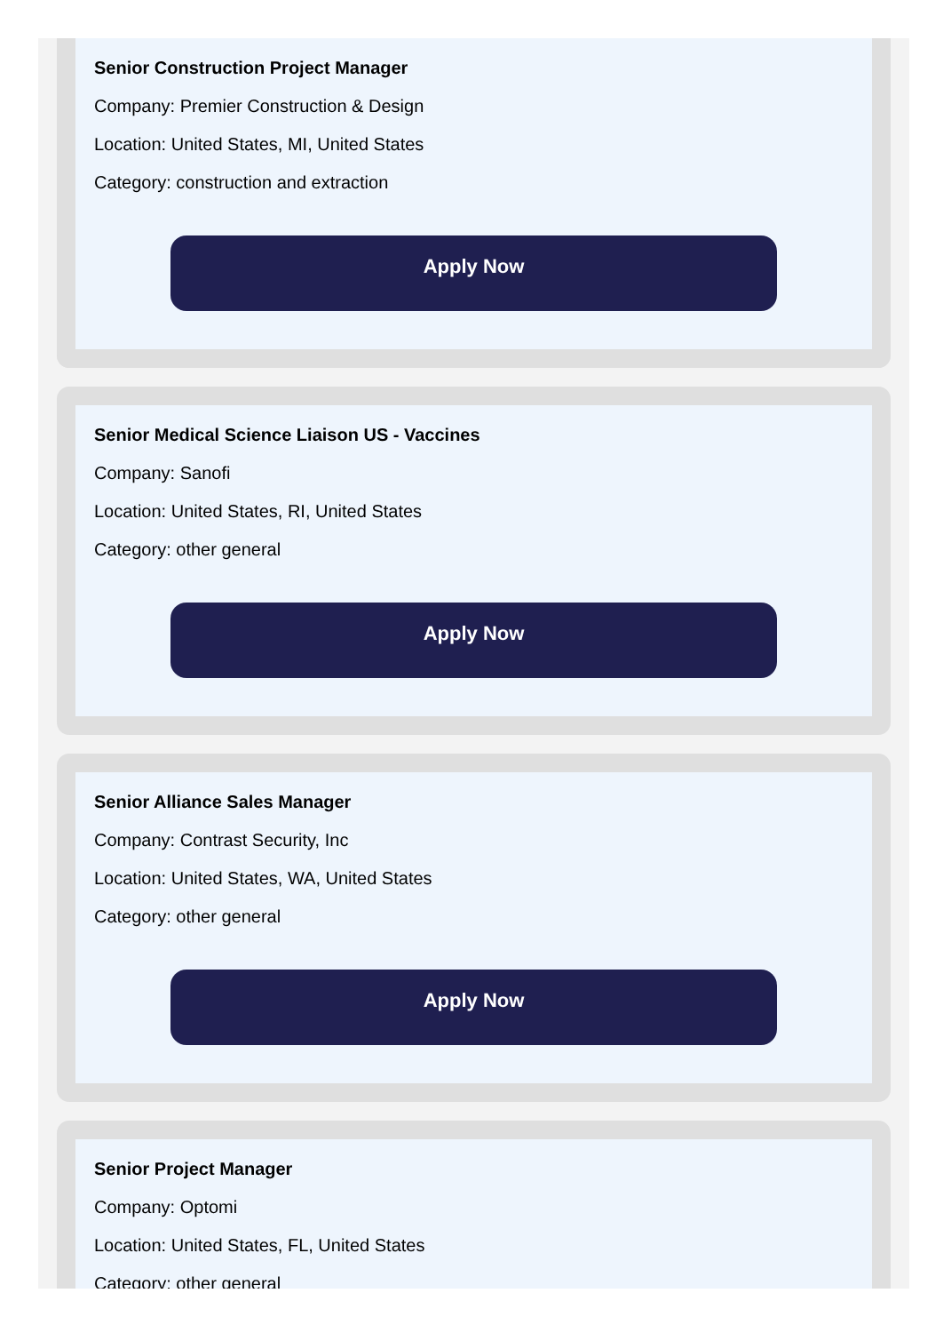Senior Construction Project Manager
Company: Premier Construction & Design
Location: United States, MI, United States
Category: construction and extraction
Apply Now
Senior Medical Science Liaison US - Vaccines
Company: Sanofi
Location: United States, RI, United States
Category: other general
Apply Now
Senior Alliance Sales Manager
Company: Contrast Security, Inc
Location: United States, WA, United States
Category: other general
Apply Now
Senior Project Manager
Company: Optomi
Location: United States, FL, United States
Category: other general